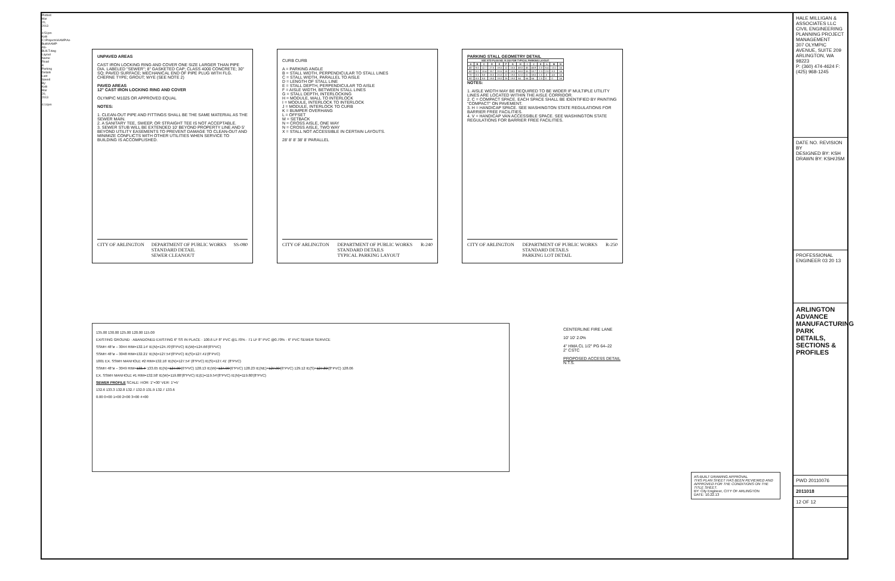Plotted: Mar 20, 2013 - 4:51pm Kelli C:\Projects\AAMP\As-Built\AAMP-AS-BUILT.dwg Layout Name: Road & Parking Details Last Saved By: Kelli Mar 20, 2013 - 4:14pm
UNPAVED AREAS
CAST IRON LOCKING RING AND COVER ONE SIZE LARGER THAN PIPE DIA. LABELED "SEWER"; 8" GASKETED CAP; CLASS 4000 CONCRETE; 30" SQ; PAVED SURFACE; MECHANICAL END OF PIPE PLUG WITH FLG. CHERNE TYPE; GROUT; WYE (SEE NOTE 2)
PAVED AREAS
12" CAST IRON LOCKING RING AND COVER
OLYMPIC M1025 OR APPROVED EQUAL
NOTES:
1. CLEAN-OUT PIPE AND FITTINGS SHALL BE THE SAME MATERIAL AS THE SEWER MAIN.
2. A SANITARY TEE, SWEEP, OR STRAIGHT TEE IS NOT ACCEPTABLE.
3. SEWER STUB WILL BE EXTENDED 10' BEYOND PROPERTY LINE AND 5' BEYOND UTILITY EASEMENTS TO PREVENT DAMAGE TO CLEAN-OUT AND MINIMIZE CONFLICTS WITH OTHER UTILITIES WHEN SERVICE TO BUILDING IS ACCOMPLISHED.
CITY OF ARLINGTON DEPARTMENT OF PUBLIC WORKS
STANDARD DETAIL
SEWER CLEANOUT SS-080
CURB CURB
A = PARKING ANGLE
B = STALL WIDTH, PERPENDICULAR TO STALL LINES
C = STALL WIDTH, PARALLEL TO AISLE
D = LENGTH OF STALL LINE
E = STALL DEPTH, PERPENDICULAR TO AISLE
F = AISLE WIDTH, BETWEEN STALL LINES
G = STALL DEPTH, INTERLOCKING
H = MODULE, WALL TO INTERLOCK
I = MODULE, INTERLOCK TO INTERLOCK
J = MODULE, INTERLOCK TO CURB
K = BUMPER OVERHANG
L = OFFSET
M = SETBACK
N = CROSS AISLE, ONE WAY
N = CROSS AISLE, TWO WAY
X = STALL NOT ACCESSIBLE IN CERTAIN LAYOUTS.
28' 8' 8' 38' 8' PARALLEL
CITY OF ARLINGTON DEPARTMENT OF PUBLIC WORKS
STANDARD DETAILS
TYPICAL PARKING LAYOUT R-240
PARKING STALL GEOMETRY DETAIL
| SEE STD PLAN NO. R-210 FOR TYPICAL PARKING LAYOUT. | | | | | | | | | | | | | |
| --- | --- | --- | --- | --- | --- | --- | --- | --- | --- | --- | --- | --- | --- |
| A | B | C | D | E | F | G | H | I | J | K | L | M | N |
| 45° | 9.0 | 12.7 | 27.5 | 18.5 | 12 | 15.5 | 48.0 | 45 | 45.9 | 2.0 | 6.4 | 13.1 | 14 |
| 60° | 9.0 | 10.4 | 33.7 | 20.5 | 18 | 18.5 | 58.0 | 55 | 53.7 | 2.3 | 2.8 | 8.3 | 14 |
| 75° | 8.5 | 8.8 | 20.0 | 20.0 | 22 | 19.0 | 62.0 | 61 | 58.5 | 2.5 | .6 | 4.6 | 14 |
| 90° | 8.5 | 8.5 | 19.0 | 19.0 | 26 | 19.0 | 64 | 64 | 64 | 2.5 | 0 | 0 | 14 |
NOTES:
1. AISLE WIDTH MAY BE REQUIRED TO BE WIDER IF MULTIPLE UTILITY LINES ARE LOCATED WITHIN THE AISLE CORRIDOR.
2. C = COMPACT SPACE. EACH SPACE SHALL BE IDENTIFIED BY PAINTING "COMPACT" ON PAVEMENT.
3. H = HANDICAP SPACE. SEE WASHINGTON STATE REGULATIONS FOR BARRIER FREE FACILITIES.
4. V = HANDICAP VAN ACCESSIBLE SPACE. SEE WASHINGTON STATE REGULATIONS FOR BARRIER FREE FACILITIES.
CITY OF ARLINGTON DEPARTMENT OF PUBLIC WORKS
STANDARD DETAILS
PARKING LOT DETAIL R-250
135.00 130.00 125.00 120.00 115.00
EXISTING GROUND · ABANDONED EXISTING 6" SS IN PLACE · 100.6 LF 8" PVC @1.70% · 71 LF 8" PVC @0.70% · 6" PVC SEWER SERVICE
SSMH 48"ø – 3044 RIM=132.14' IE(N)=124.70'(8"PVC) IE(W)=124.66'(8"PVC)
SSMH 48"ø – 3048 RIM=132.21' IE(N)=127.54'(8"PVC) IE(S)=127.41'(8"PVC)
1801 EX. SSMH MANHOLE #2 RIM=132.16' IE(N)=127.54' (8"PVC) IE(S)=127.41' (8"PVC)
SSMH 48"ø – 3049 RIM=133.4' 133.65 IE(N)=127.99'(6"PVC) 128.13 IE(W)=127.99'(6"PVC) 128.23 IE(NE)=127.99'(6"PVC) 129.12 IE(S)=127.89'(8"PVC) 128.06
EX. SSMH MANHOLE #1 RIM=132.58' IE(W)=119.88'(8"PVC) IE(E)=119.54'(8"PVC) IE(N)=119.80'(8"PVC)
SEWER PROFILE SCALE: HOR: 1"=30' VER: 1"=5'
132.6 133.3 132.8 132.7 132.0 131.9 132.7 133.6
0.00 0+00 1+00 2+00 3+00 4+00
CENTERLINE FIRE LANE
10' 10' 2.0%
4" HMA CL 1/2" PG 64–22
2" CSTC
PROPOSED ACCESS DETAIL
N.T.S.
AS-BUILT DRAWING APPROVAL
THIS PLAN SHEET HAS BEEN REVIEWED AND APPROVED FOR THE CONDITIONS ON THE TITLE SHEET.
BY: City Engineer, CITY OF ARLINGTON
DATE: 10.22.13
HALE MILLIGAN & ASSOCIATES LLC
CIVIL ENGINEERING PLANNING PROJECT MANAGEMENT
307 OLYMPIC AVENUE, SUITE 209 ARLINGTON, WA 98223
P: (360) 474-4624 F: (425) 968-1245
DATE NO. REVISION BY
DESIGNED BY: KSH
DRAWN BY: KSH/JSM
PROFESSIONAL ENGINEER 03 20 13
ARLINGTON ADVANCE MANUFACTURING PARK
DETAILS, SECTIONS & PROFILES
PWD 20110076
2011018
12 OF 12